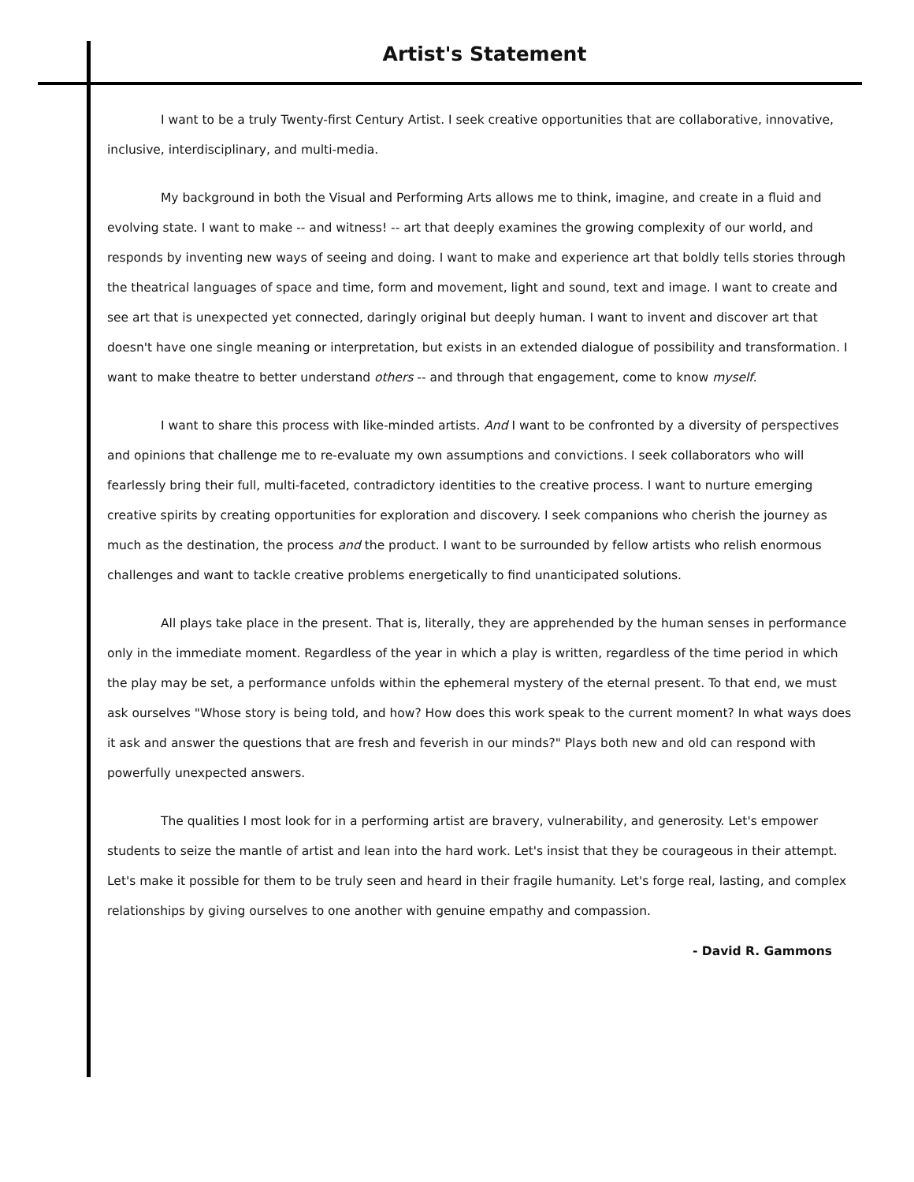Artist's Statement
I want to be a truly Twenty-first Century Artist. I seek creative opportunities that are collaborative, innovative, inclusive, interdisciplinary, and multi-media.
My background in both the Visual and Performing Arts allows me to think, imagine, and create in a fluid and evolving state. I want to make -- and witness! -- art that deeply examines the growing complexity of our world, and responds by inventing new ways of seeing and doing. I want to make and experience art that boldly tells stories through the theatrical languages of space and time, form and movement, light and sound, text and image. I want to create and see art that is unexpected yet connected, daringly original but deeply human. I want to invent and discover art that doesn't have one single meaning or interpretation, but exists in an extended dialogue of possibility and transformation. I want to make theatre to better understand others -- and through that engagement, come to know myself.
I want to share this process with like-minded artists. And I want to be confronted by a diversity of perspectives and opinions that challenge me to re-evaluate my own assumptions and convictions. I seek collaborators who will fearlessly bring their full, multi-faceted, contradictory identities to the creative process. I want to nurture emerging creative spirits by creating opportunities for exploration and discovery. I seek companions who cherish the journey as much as the destination, the process and the product. I want to be surrounded by fellow artists who relish enormous challenges and want to tackle creative problems energetically to find unanticipated solutions.
All plays take place in the present. That is, literally, they are apprehended by the human senses in performance only in the immediate moment. Regardless of the year in which a play is written, regardless of the time period in which the play may be set, a performance unfolds within the ephemeral mystery of the eternal present. To that end, we must ask ourselves "Whose story is being told, and how? How does this work speak to the current moment? In what ways does it ask and answer the questions that are fresh and feverish in our minds?" Plays both new and old can respond with powerfully unexpected answers.
The qualities I most look for in a performing artist are bravery, vulnerability, and generosity. Let's empower students to seize the mantle of artist and lean into the hard work. Let's insist that they be courageous in their attempt. Let's make it possible for them to be truly seen and heard in their fragile humanity. Let's forge real, lasting, and complex relationships by giving ourselves to one another with genuine empathy and compassion.
- David R. Gammons